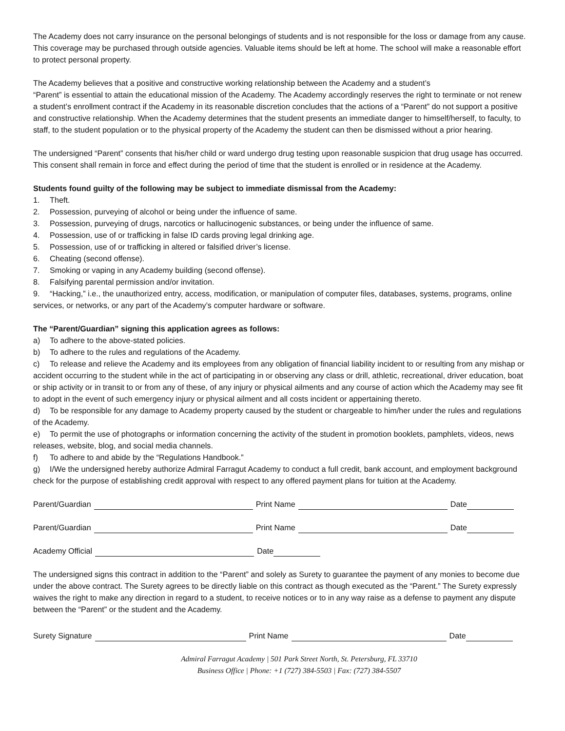The Academy does not carry insurance on the personal belongings of students and is not responsible for the loss or damage from any cause. This coverage may be purchased through outside agencies. Valuable items should be left at home. The school will make a reasonable effort to protect personal property.
The Academy believes that a positive and constructive working relationship between the Academy and a student’s
“Parent” is essential to attain the educational mission of the Academy. The Academy accordingly reserves the right to terminate or not renew a student’s enrollment contract if the Academy in its reasonable discretion concludes that the actions of a “Parent” do not support a positive and constructive relationship. When the Academy determines that the student presents an immediate danger to himself/herself, to faculty, to staff, to the student population or to the physical property of the Academy the student can then be dismissed without a prior hearing.
The undersigned “Parent” consents that his/her child or ward undergo drug testing upon reasonable suspicion that drug usage has occurred. This consent shall remain in force and effect during the period of time that the student is enrolled or in residence at the Academy.
Students found guilty of the following may be subject to immediate dismissal from the Academy:
1. Theft.
2. Possession, purveying of alcohol or being under the influence of same.
3. Possession, purveying of drugs, narcotics or hallucinogenic substances, or being under the influence of same.
4. Possession, use of or trafficking in false ID cards proving legal drinking age.
5. Possession, use of or trafficking in altered or falsified driver’s license.
6. Cheating (second offense).
7. Smoking or vaping in any Academy building (second offense).
8. Falsifying parental permission and/or invitation.
9. “Hacking,” i.e., the unauthorized entry, access, modification, or manipulation of computer files, databases, systems, programs, online services, or networks, or any part of the Academy’s computer hardware or software.
The “Parent/Guardian” signing this application agrees as follows:
a) To adhere to the above-stated policies.
b) To adhere to the rules and regulations of the Academy.
c) To release and relieve the Academy and its employees from any obligation of financial liability incident to or resulting from any mishap or accident occurring to the student while in the act of participating in or observing any class or drill, athletic, recreational, driver education, boat or ship activity or in transit to or from any of these, of any injury or physical ailments and any course of action which the Academy may see fit to adopt in the event of such emergency injury or physical ailment and all costs incident or appertaining thereto.
d) To be responsible for any damage to Academy property caused by the student or chargeable to him/her under the rules and regulations of the Academy.
e) To permit the use of photographs or information concerning the activity of the student in promotion booklets, pamphlets, videos, news releases, website, blog, and social media channels.
f) To adhere to and abide by the “Regulations Handbook.”
g) I/We the undersigned hereby authorize Admiral Farragut Academy to conduct a full credit, bank account, and employment background check for the purpose of establishing credit approval with respect to any offered payment plans for tuition at the Academy.
Parent/Guardian Print Name Date
Parent/Guardian Print Name Date
Academy Official Date
The undersigned signs this contract in addition to the “Parent” and solely as Surety to guarantee the payment of any monies to become due under the above contract. The Surety agrees to be directly liable on this contract as though executed as the “Parent.” The Surety expressly waives the right to make any direction in regard to a student, to receive notices or to in any way raise as a defense to payment any dispute between the “Parent” or the student and the Academy.
Surety Signature Print Name Date
Admiral Farragut Academy | 501 Park Street North, St. Petersburg, FL 33710
Business Office | Phone: +1 (727) 384-5503 | Fax: (727) 384-5507